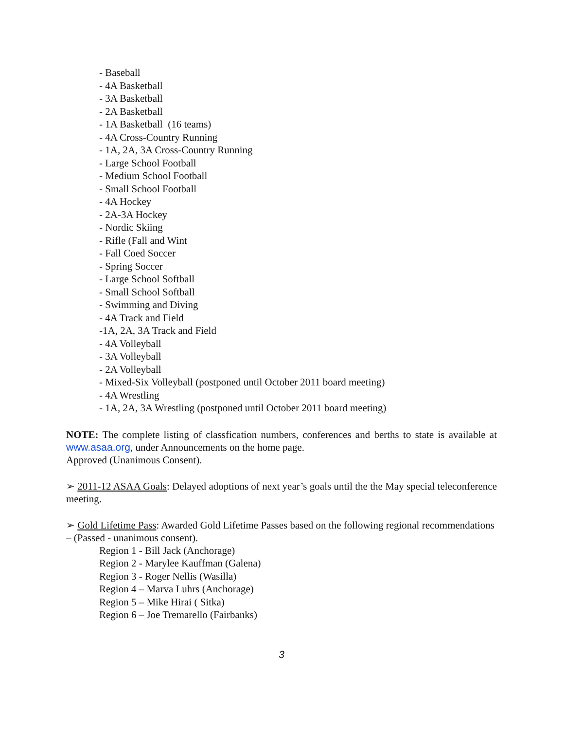- Baseball
- 4A Basketball
- 3A Basketball
- 2A Basketball
- 1A Basketball (16 teams)
- 4A Cross-Country Running
- 1A, 2A, 3A Cross-Country Running
- Large School Football
- Medium School Football
- Small School Football
- 4A Hockey
- 2A-3A Hockey
- Nordic Skiing
- Rifle (Fall and Wint
- Fall Coed Soccer
- Spring Soccer
- Large School Softball
- Small School Softball
- Swimming and Diving
- 4A Track and Field
-1A, 2A, 3A Track and Field
- 4A Volleyball
- 3A Volleyball
- 2A Volleyball
- Mixed-Six Volleyball (postponed until October 2011 board meeting)
- 4A Wrestling
- 1A, 2A, 3A Wrestling (postponed until October 2011 board meeting)
NOTE: The complete listing of classfication numbers, conferences and berths to state is available at www.asaa.org, under Announcements on the home page.
Approved (Unanimous Consent).
➢ 2011-12 ASAA Goals: Delayed adoptions of next year’s goals until the the May special teleconference meeting.
➢ Gold Lifetime Pass: Awarded Gold Lifetime Passes based on the following regional recommendations – (Passed - unanimous consent).
Region 1 - Bill Jack (Anchorage)
Region 2 - Marylee Kauffman (Galena)
Region 3 - Roger Nellis (Wasilla)
Region 4 – Marva Luhrs (Anchorage)
Region 5 – Mike Hirai ( Sitka)
Region 6 – Joe Tremarello (Fairbanks)
3